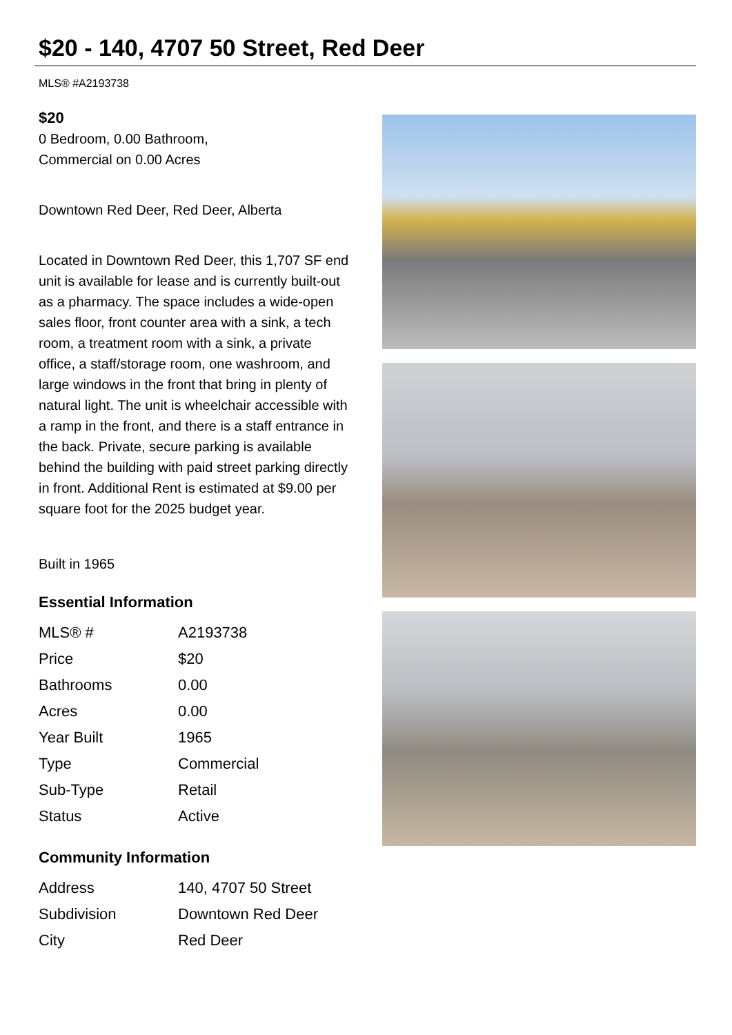$20 - 140, 4707 50 Street, Red Deer
MLS® #A2193738
$20
0 Bedroom, 0.00 Bathroom,
Commercial on 0.00 Acres
Downtown Red Deer, Red Deer, Alberta
Located in Downtown Red Deer, this 1,707 SF end unit is available for lease and is currently built-out as a pharmacy. The space includes a wide-open sales floor, front counter area with a sink, a tech room, a treatment room with a sink, a private office, a staff/storage room, one washroom, and large windows in the front that bring in plenty of natural light. The unit is wheelchair accessible with a ramp in the front, and there is a staff entrance in the back. Private, secure parking is available behind the building with paid street parking directly in front. Additional Rent is estimated at $9.00 per square foot for the 2025 budget year.
Built in 1965
Essential Information
| MLS® # | A2193738 |
| Price | $20 |
| Bathrooms | 0.00 |
| Acres | 0.00 |
| Year Built | 1965 |
| Type | Commercial |
| Sub-Type | Retail |
| Status | Active |
Community Information
| Address | 140, 4707 50 Street |
| Subdivision | Downtown Red Deer |
| City | Red Deer |